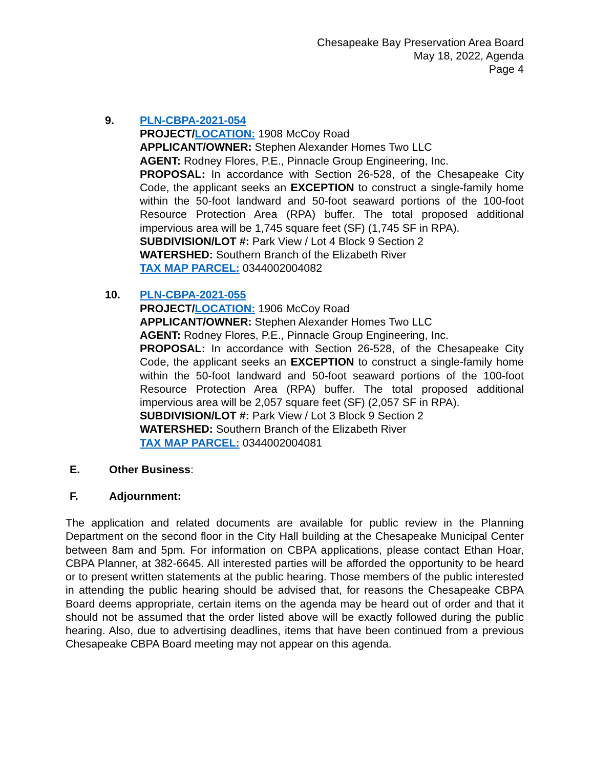Chesapeake Bay Preservation Area Board
May 18, 2022, Agenda
Page 4
9. PLN-CBPA-2021-054
PROJECT/LOCATION: 1908 McCoy Road
APPLICANT/OWNER: Stephen Alexander Homes Two LLC
AGENT: Rodney Flores, P.E., Pinnacle Group Engineering, Inc.
PROPOSAL: In accordance with Section 26-528, of the Chesapeake City Code, the applicant seeks an EXCEPTION to construct a single-family home within the 50-foot landward and 50-foot seaward portions of the 100-foot Resource Protection Area (RPA) buffer. The total proposed additional impervious area will be 1,745 square feet (SF) (1,745 SF in RPA).
SUBDIVISION/LOT #: Park View / Lot 4 Block 9 Section 2
WATERSHED: Southern Branch of the Elizabeth River
TAX MAP PARCEL: 0344002004082
10. PLN-CBPA-2021-055
PROJECT/LOCATION: 1906 McCoy Road
APPLICANT/OWNER: Stephen Alexander Homes Two LLC
AGENT: Rodney Flores, P.E., Pinnacle Group Engineering, Inc.
PROPOSAL: In accordance with Section 26-528, of the Chesapeake City Code, the applicant seeks an EXCEPTION to construct a single-family home within the 50-foot landward and 50-foot seaward portions of the 100-foot Resource Protection Area (RPA) buffer. The total proposed additional impervious area will be 2,057 square feet (SF) (2,057 SF in RPA).
SUBDIVISION/LOT #: Park View / Lot 3 Block 9 Section 2
WATERSHED: Southern Branch of the Elizabeth River
TAX MAP PARCEL: 0344002004081
E. Other Business:
F. Adjournment:
The application and related documents are available for public review in the Planning Department on the second floor in the City Hall building at the Chesapeake Municipal Center between 8am and 5pm. For information on CBPA applications, please contact Ethan Hoar, CBPA Planner, at 382-6645. All interested parties will be afforded the opportunity to be heard or to present written statements at the public hearing. Those members of the public interested in attending the public hearing should be advised that, for reasons the Chesapeake CBPA Board deems appropriate, certain items on the agenda may be heard out of order and that it should not be assumed that the order listed above will be exactly followed during the public hearing. Also, due to advertising deadlines, items that have been continued from a previous Chesapeake CBPA Board meeting may not appear on this agenda.